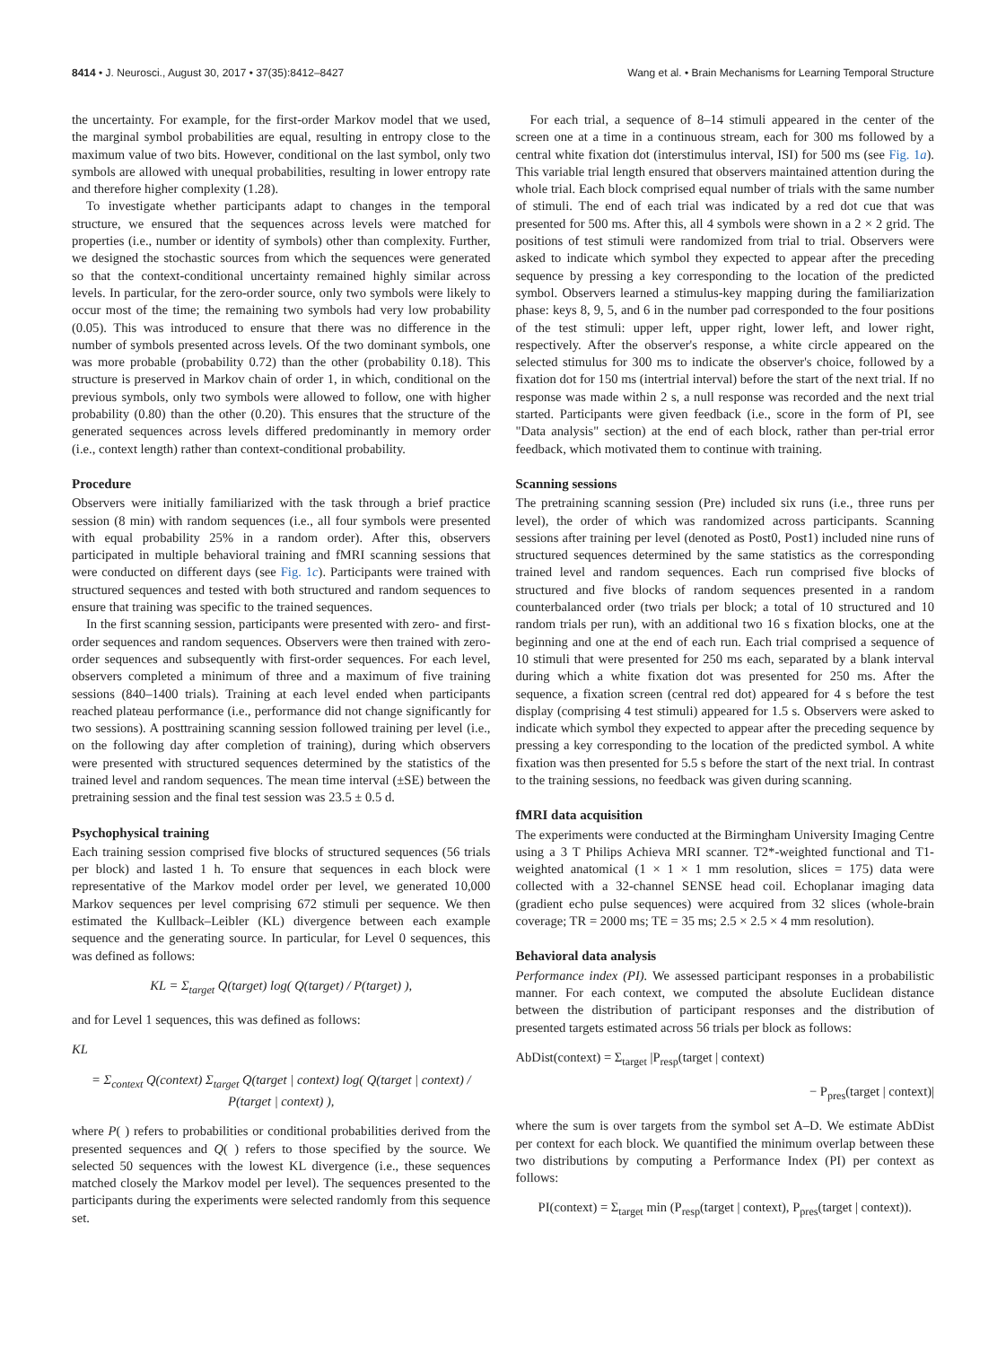8414 • J. Neurosci., August 30, 2017 • 37(35):8412–8427 Wang et al. • Brain Mechanisms for Learning Temporal Structure
the uncertainty. For example, for the first-order Markov model that we used, the marginal symbol probabilities are equal, resulting in entropy close to the maximum value of two bits. However, conditional on the last symbol, only two symbols are allowed with unequal probabilities, resulting in lower entropy rate and therefore higher complexity (1.28).
To investigate whether participants adapt to changes in the temporal structure, we ensured that the sequences across levels were matched for properties (i.e., number or identity of symbols) other than complexity. Further, we designed the stochastic sources from which the sequences were generated so that the context-conditional uncertainty remained highly similar across levels. In particular, for the zero-order source, only two symbols were likely to occur most of the time; the remaining two symbols had very low probability (0.05). This was introduced to ensure that there was no difference in the number of symbols presented across levels. Of the two dominant symbols, one was more probable (probability 0.72) than the other (probability 0.18). This structure is preserved in Markov chain of order 1, in which, conditional on the previous symbols, only two symbols were allowed to follow, one with higher probability (0.80) than the other (0.20). This ensures that the structure of the generated sequences across levels differed predominantly in memory order (i.e., context length) rather than context-conditional probability.
Procedure
Observers were initially familiarized with the task through a brief practice session (8 min) with random sequences (i.e., all four symbols were presented with equal probability 25% in a random order). After this, observers participated in multiple behavioral training and fMRI scanning sessions that were conducted on different days (see Fig. 1c). Participants were trained with structured sequences and tested with both structured and random sequences to ensure that training was specific to the trained sequences.
In the first scanning session, participants were presented with zero- and first-order sequences and random sequences. Observers were then trained with zero-order sequences and subsequently with first-order sequences. For each level, observers completed a minimum of three and a maximum of five training sessions (840–1400 trials). Training at each level ended when participants reached plateau performance (i.e., performance did not change significantly for two sessions). A posttraining scanning session followed training per level (i.e., on the following day after completion of training), during which observers were presented with structured sequences determined by the statistics of the trained level and random sequences. The mean time interval (±SE) between the pretraining session and the final test session was 23.5 ± 0.5 d.
Psychophysical training
Each training session comprised five blocks of structured sequences (56 trials per block) and lasted 1 h. To ensure that sequences in each block were representative of the Markov model order per level, we generated 10,000 Markov sequences per level comprising 672 stimuli per sequence. We then estimated the Kullback–Leibler (KL) divergence between each example sequence and the generating source. In particular, for Level 0 sequences, this was defined as follows:
KL = Σ<sub>target</sub> Q(target) log( Q(target) / P(target) ),
and for Level 1 sequences, this was defined as follows:
KL
= Σ<sub>context</sub> Q(context) Σ<sub>target</sub> Q(target | context) log( Q(target | context) / P(target | context) ),
where P( ) refers to probabilities or conditional probabilities derived from the presented sequences and Q( ) refers to those specified by the source. We selected 50 sequences with the lowest KL divergence (i.e., these sequences matched closely the Markov model per level). The sequences presented to the participants during the experiments were selected randomly from this sequence set.
For each trial, a sequence of 8–14 stimuli appeared in the center of the screen one at a time in a continuous stream, each for 300 ms followed by a central white fixation dot (interstimulus interval, ISI) for 500 ms (see Fig. 1a). This variable trial length ensured that observers maintained attention during the whole trial. Each block comprised equal number of trials with the same number of stimuli. The end of each trial was indicated by a red dot cue that was presented for 500 ms. After this, all 4 symbols were shown in a 2 × 2 grid. The positions of test stimuli were randomized from trial to trial. Observers were asked to indicate which symbol they expected to appear after the preceding sequence by pressing a key corresponding to the location of the predicted symbol. Observers learned a stimulus-key mapping during the familiarization phase: keys 8, 9, 5, and 6 in the number pad corresponded to the four positions of the test stimuli: upper left, upper right, lower left, and lower right, respectively. After the observer's response, a white circle appeared on the selected stimulus for 300 ms to indicate the observer's choice, followed by a fixation dot for 150 ms (intertrial interval) before the start of the next trial. If no response was made within 2 s, a null response was recorded and the next trial started. Participants were given feedback (i.e., score in the form of PI, see "Data analysis" section) at the end of each block, rather than per-trial error feedback, which motivated them to continue with training.
Scanning sessions
The pretraining scanning session (Pre) included six runs (i.e., three runs per level), the order of which was randomized across participants. Scanning sessions after training per level (denoted as Post0, Post1) included nine runs of structured sequences determined by the same statistics as the corresponding trained level and random sequences. Each run comprised five blocks of structured and five blocks of random sequences presented in a random counterbalanced order (two trials per block; a total of 10 structured and 10 random trials per run), with an additional two 16 s fixation blocks, one at the beginning and one at the end of each run. Each trial comprised a sequence of 10 stimuli that were presented for 250 ms each, separated by a blank interval during which a white fixation dot was presented for 250 ms. After the sequence, a fixation screen (central red dot) appeared for 4 s before the test display (comprising 4 test stimuli) appeared for 1.5 s. Observers were asked to indicate which symbol they expected to appear after the preceding sequence by pressing a key corresponding to the location of the predicted symbol. A white fixation was then presented for 5.5 s before the start of the next trial. In contrast to the training sessions, no feedback was given during scanning.
fMRI data acquisition
The experiments were conducted at the Birmingham University Imaging Centre using a 3 T Philips Achieva MRI scanner. T2*-weighted functional and T1-weighted anatomical (1 × 1 × 1 mm resolution, slices = 175) data were collected with a 32-channel SENSE head coil. Echoplanar imaging data (gradient echo pulse sequences) were acquired from 32 slices (whole-brain coverage; TR = 2000 ms; TE = 35 ms; 2.5 × 2.5 × 4 mm resolution).
Behavioral data analysis
Performance index (PI). We assessed participant responses in a probabilistic manner. For each context, we computed the absolute Euclidean distance between the distribution of participant responses and the distribution of presented targets estimated across 56 trials per block as follows:
AbDist(context) = Σ<sub>target</sub> |P<sub>resp</sub>(target | context)
− P<sub>pres</sub>(target | context)|
where the sum is over targets from the symbol set A–D. We estimate AbDist per context for each block. We quantified the minimum overlap between these two distributions by computing a Performance Index (PI) per context as follows:
PI(context) = Σ<sub>target</sub> min (P<sub>resp</sub>(target | context), P<sub>pres</sub>(target | context)).